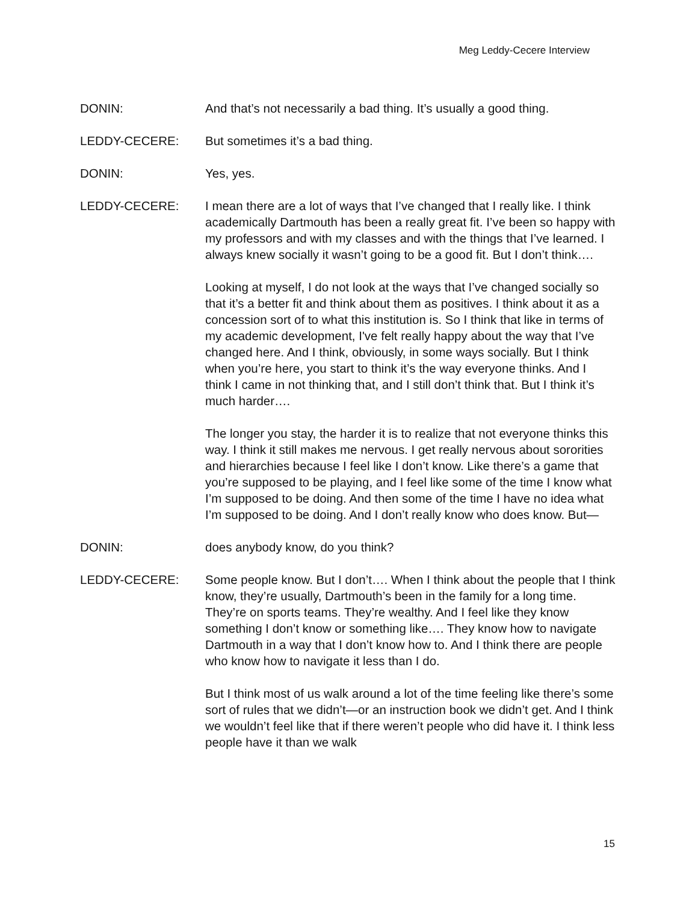Meg Leddy-Cecere Interview
DONIN: And that’s not necessarily a bad thing. It’s usually a good thing.
LEDDY-CECERE: But sometimes it’s a bad thing.
DONIN: Yes, yes.
LEDDY-CECERE: I mean there are a lot of ways that I’ve changed that I really like. I think academically Dartmouth has been a really great fit. I’ve been so happy with my professors and with my classes and with the things that I’ve learned. I always knew socially it wasn’t going to be a good fit. But I don’t think….
Looking at myself, I do not look at the ways that I’ve changed socially so that it’s a better fit and think about them as positives. I think about it as a concession sort of to what this institution is. So I think that like in terms of my academic development, I've felt really happy about the way that I’ve changed here. And I think, obviously, in some ways socially. But I think when you’re here, you start to think it’s the way everyone thinks. And I think I came in not thinking that, and I still don’t think that. But I think it’s much harder….
The longer you stay, the harder it is to realize that not everyone thinks this way. I think it still makes me nervous. I get really nervous about sororities and hierarchies because I feel like I don’t know. Like there’s a game that you’re supposed to be playing, and I feel like some of the time I know what I’m supposed to be doing. And then some of the time I have no idea what I’m supposed to be doing. And I don’t really know who does know. But—
DONIN: does anybody know, do you think?
LEDDY-CECERE: Some people know. But I don’t…. When I think about the people that I think know, they’re usually, Dartmouth’s been in the family for a long time. They’re on sports teams. They’re wealthy. And I feel like they know something I don’t know or something like…. They know how to navigate Dartmouth in a way that I don’t know how to. And I think there are people who know how to navigate it less than I do.
But I think most of us walk around a lot of the time feeling like there’s some sort of rules that we didn’t—or an instruction book we didn’t get. And I think we wouldn’t feel like that if there weren’t people who did have it. I think less people have it than we walk
15